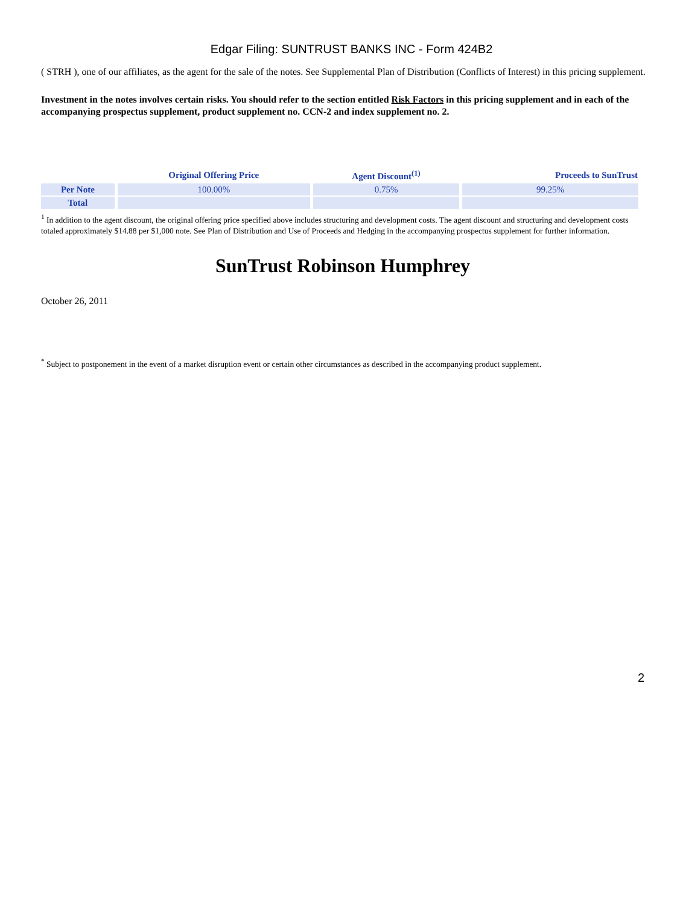Edgar Filing: SUNTRUST BANKS INC - Form 424B2
( STRH ), one of our affiliates, as the agent for the sale of the notes. See Supplemental Plan of Distribution (Conflicts of Interest) in this pricing supplement.
Investment in the notes involves certain risks. You should refer to the section entitled Risk Factors in this pricing supplement and in each of the accompanying prospectus supplement, product supplement no. CCN-2 and index supplement no. 2.
| | Original Offering Price | Agent Discount<sup>(1)</sup> | Proceeds to SunTrust |
| --- | --- | --- | --- |
| Per Note | 100.00% | 0.75% | 99.25% |
| Total | | | |
<sup>1</sup> In addition to the agent discount, the original offering price specified above includes structuring and development costs. The agent discount and structuring and development costs totaled approximately $14.88 per $1,000 note. See Plan of Distribution and Use of Proceeds and Hedging in the accompanying prospectus supplement for further information.
SunTrust Robinson Humphrey
October 26, 2011
<sup>*</sup> Subject to postponement in the event of a market disruption event or certain other circumstances as described in the accompanying product supplement.
2